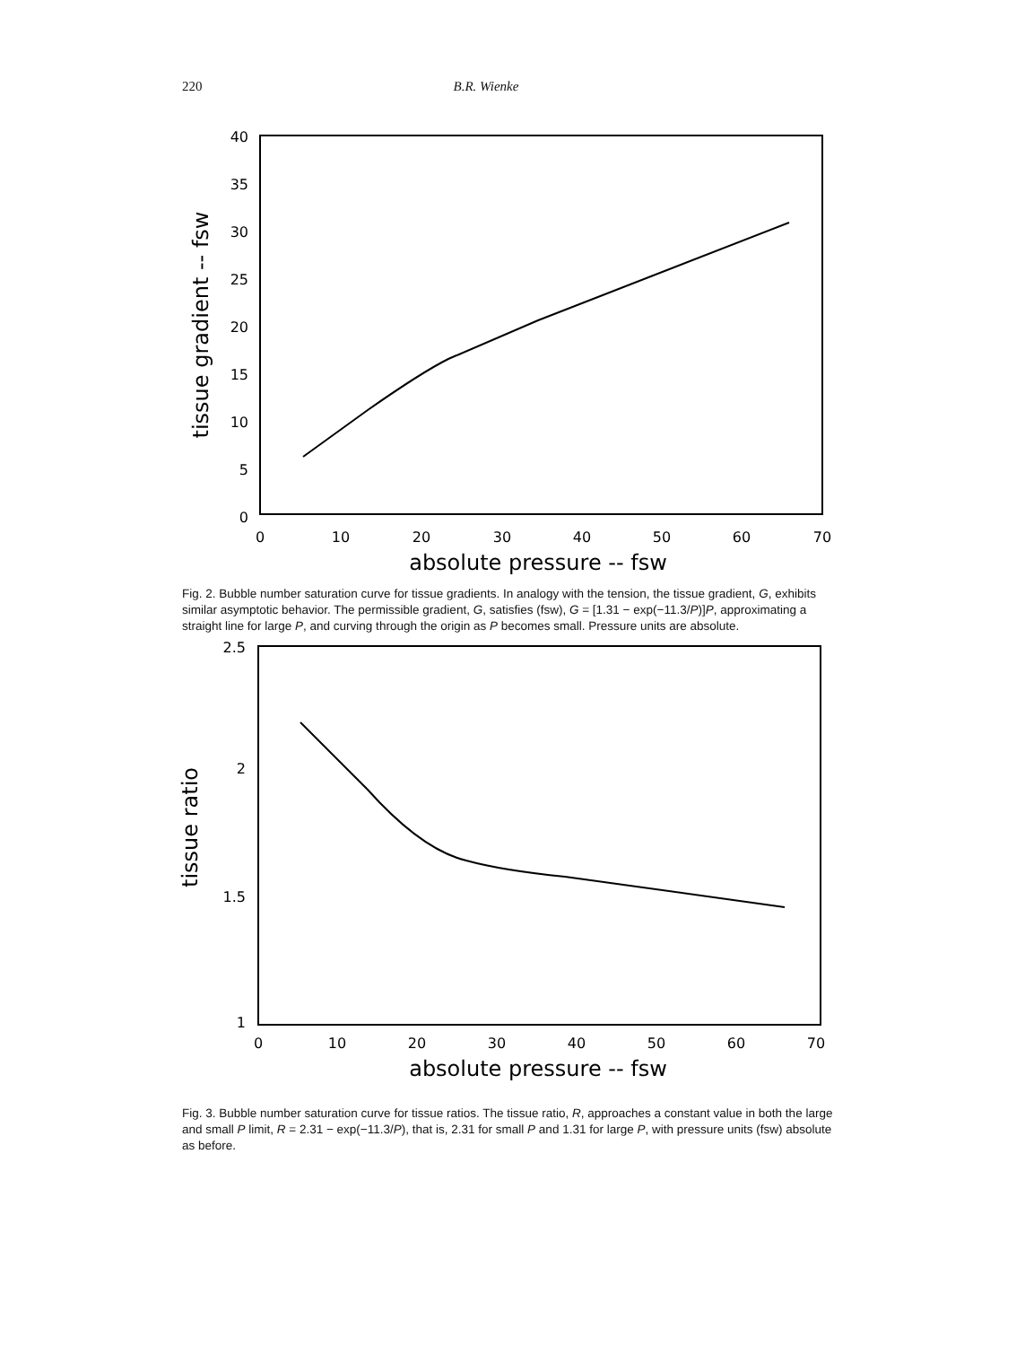220 B.R. Wienke
40
35
30
25
20
15
10
5
0
0
10
20
30
40
50
60
70
absolute pressure -- fsw
tissue gradient -- fsw
Fig. 2. Bubble number saturation curve for tissue gradients. In analogy with the tension, the tissue gradient, G, exhibits similar asymptotic behavior. The permissible gradient, G, satisfies (fsw), G = [1.31 − exp(−11.3/P)]P, approximating a straight line for large P, and curving through the origin as P becomes small. Pressure units are absolute.
2.5
2
1.5
1
0
10
20
30
40
50
60
70
absolute pressure -- fsw
tissue ratio
Fig. 3. Bubble number saturation curve for tissue ratios. The tissue ratio, R, approaches a constant value in both the large and small P limit, R = 2.31 − exp(−11.3/P), that is, 2.31 for small P and 1.31 for large P, with pressure units (fsw) absolute as before.